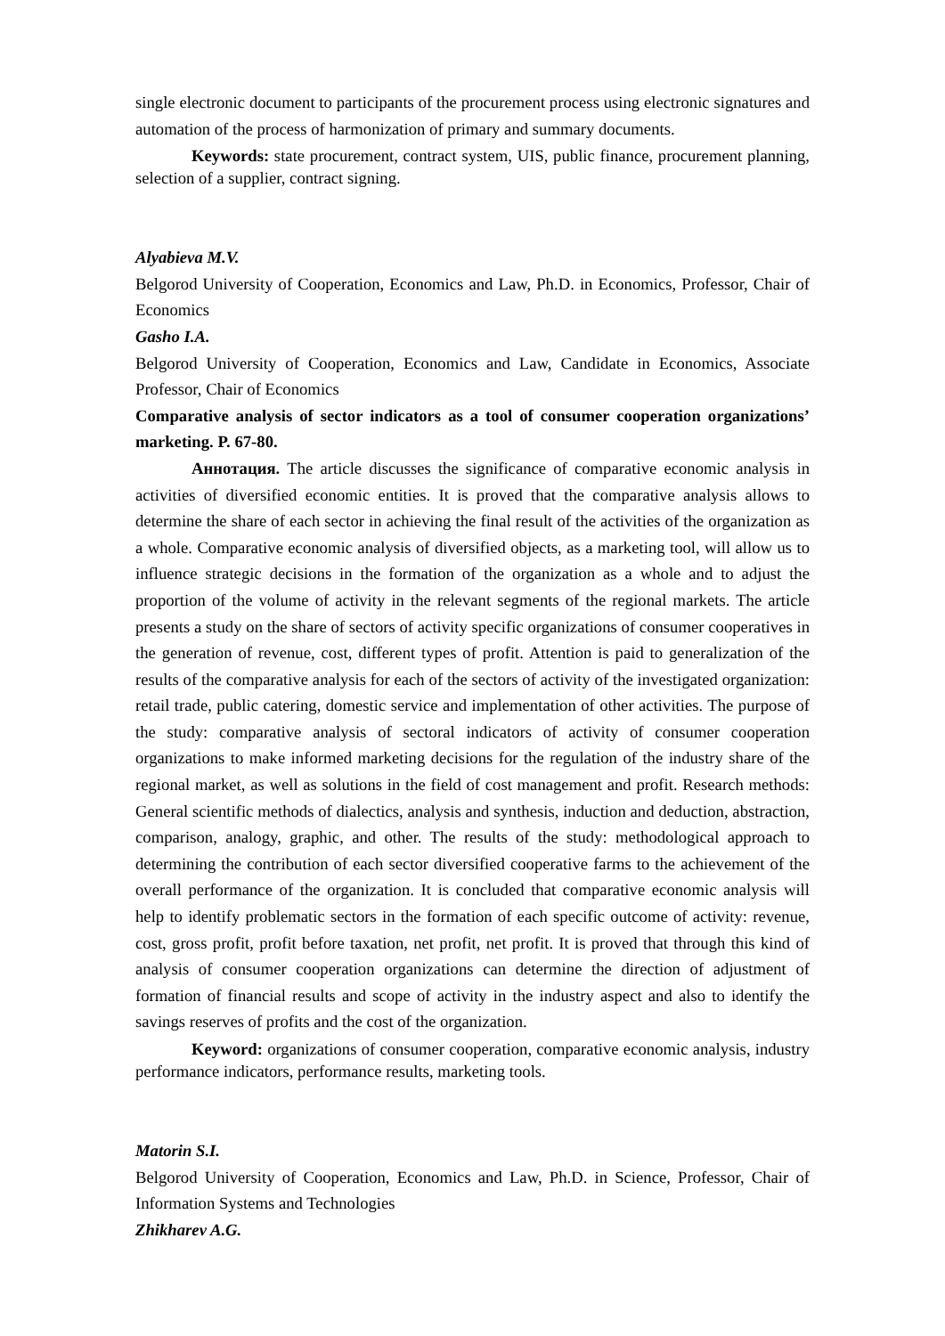single electronic document to participants of the procurement process using electronic signatures and automation of the process of harmonization of primary and summary documents.
Keywords: state procurement, contract system, UIS, public finance, procurement planning, selection of a supplier, contract signing.
Alyabieva M.V.
Belgorod University of Cooperation, Economics and Law, Ph.D. in Economics, Professor, Chair of Economics
Gasho I.A.
Belgorod University of Cooperation, Economics and Law, Candidate in Economics, Associate Professor, Chair of Economics
Comparative analysis of sector indicators as a tool of consumer cooperation organizations’ marketing. P. 67-80.
Аннотация. The article discusses the significance of comparative economic analysis in activities of diversified economic entities. It is proved that the comparative analysis allows to determine the share of each sector in achieving the final result of the activities of the organization as a whole. Comparative economic analysis of diversified objects, as a marketing tool, will allow us to influence strategic decisions in the formation of the organization as a whole and to adjust the proportion of the volume of activity in the relevant segments of the regional markets. The article presents a study on the share of sectors of activity specific organizations of consumer cooperatives in the generation of revenue, cost, different types of profit. Attention is paid to generalization of the results of the comparative analysis for each of the sectors of activity of the investigated organization: retail trade, public catering, domestic service and implementation of other activities. The purpose of the study: comparative analysis of sectoral indicators of activity of consumer cooperation organizations to make informed marketing decisions for the regulation of the industry share of the regional market, as well as solutions in the field of cost management and profit. Research methods: General scientific methods of dialectics, analysis and synthesis, induction and deduction, abstraction, comparison, analogy, graphic, and other. The results of the study: methodological approach to determining the contribution of each sector diversified cooperative farms to the achievement of the overall performance of the organization. It is concluded that comparative economic analysis will help to identify problematic sectors in the formation of each specific outcome of activity: revenue, cost, gross profit, profit before taxation, net profit, net profit. It is proved that through this kind of analysis of consumer cooperation organizations can determine the direction of adjustment of formation of financial results and scope of activity in the industry aspect and also to identify the savings reserves of profits and the cost of the organization.
Keyword: organizations of consumer cooperation, comparative economic analysis, industry performance indicators, performance results, marketing tools.
Matorin S.I.
Belgorod University of Cooperation, Economics and Law, Ph.D. in Science, Professor, Chair of Information Systems and Technologies
Zhikharev A.G.